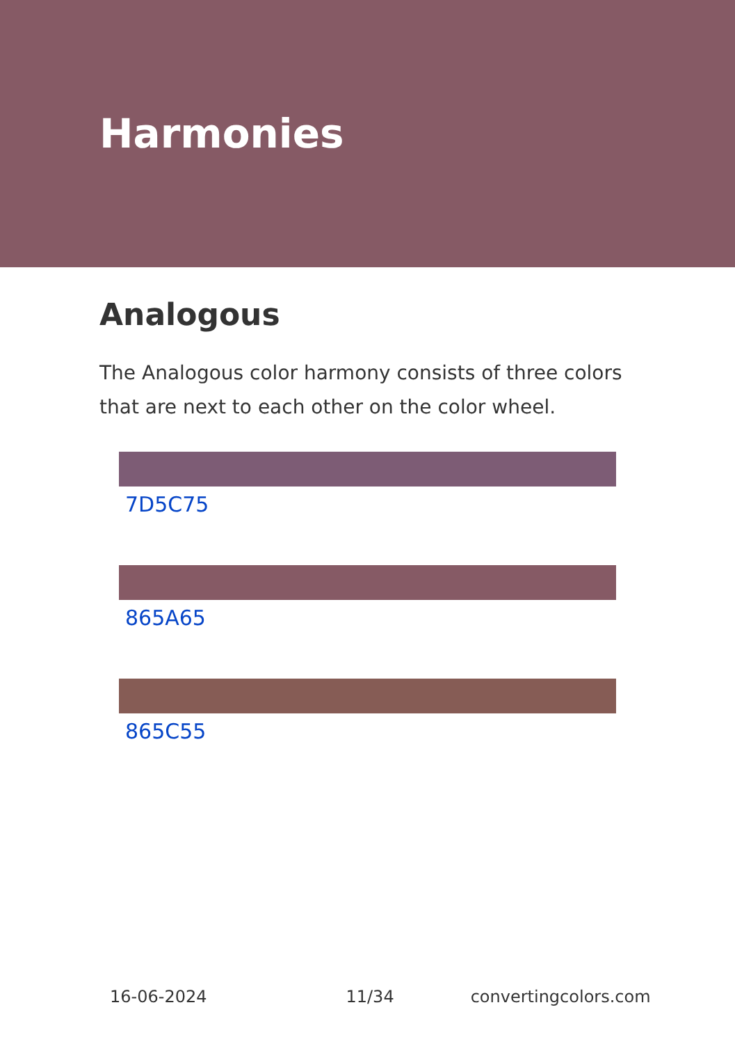Harmonies
Analogous
The Analogous color harmony consists of three colors that are next to each other on the color wheel.
7D5C75
865A65
865C55
16-06-2024 11/34 convertingcolors.com